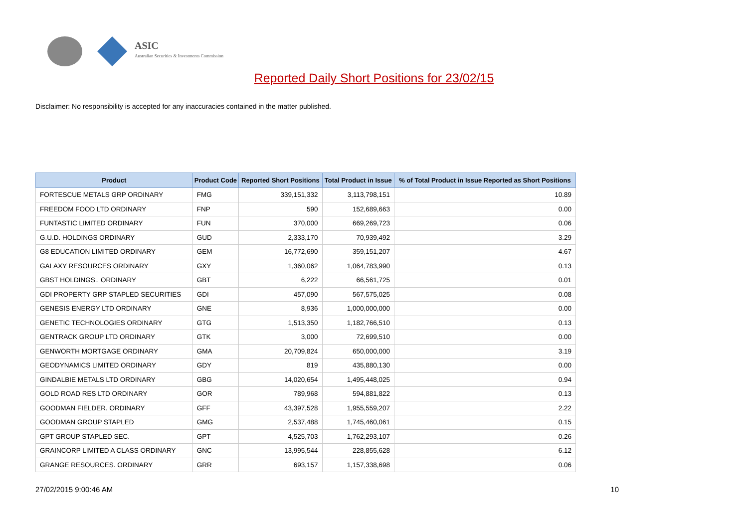ASIC
Australian Securities & Investments Commission
Reported Daily Short Positions for 23/02/15
Disclaimer: No responsibility is accepted for any inaccuracies contained in the matter published.
| Product | Product Code | Reported Short Positions | Total Product in Issue | % of Total Product in Issue Reported as Short Positions |
| --- | --- | --- | --- | --- |
| FORTESCUE METALS GRP ORDINARY | FMG | 339,151,332 | 3,113,798,151 | 10.89 |
| FREEDOM FOOD LTD ORDINARY | FNP | 590 | 152,689,663 | 0.00 |
| FUNTASTIC LIMITED ORDINARY | FUN | 370,000 | 669,269,723 | 0.06 |
| G.U.D. HOLDINGS ORDINARY | GUD | 2,333,170 | 70,939,492 | 3.29 |
| G8 EDUCATION LIMITED ORDINARY | GEM | 16,772,690 | 359,151,207 | 4.67 |
| GALAXY RESOURCES ORDINARY | GXY | 1,360,062 | 1,064,783,990 | 0.13 |
| GBST HOLDINGS.. ORDINARY | GBT | 6,222 | 66,561,725 | 0.01 |
| GDI PROPERTY GRP STAPLED SECURITIES | GDI | 457,090 | 567,575,025 | 0.08 |
| GENESIS ENERGY LTD ORDINARY | GNE | 8,936 | 1,000,000,000 | 0.00 |
| GENETIC TECHNOLOGIES ORDINARY | GTG | 1,513,350 | 1,182,766,510 | 0.13 |
| GENTRACK GROUP LTD ORDINARY | GTK | 3,000 | 72,699,510 | 0.00 |
| GENWORTH MORTGAGE ORDINARY | GMA | 20,709,824 | 650,000,000 | 3.19 |
| GEODYNAMICS LIMITED ORDINARY | GDY | 819 | 435,880,130 | 0.00 |
| GINDALBIE METALS LTD ORDINARY | GBG | 14,020,654 | 1,495,448,025 | 0.94 |
| GOLD ROAD RES LTD ORDINARY | GOR | 789,968 | 594,881,822 | 0.13 |
| GOODMAN FIELDER. ORDINARY | GFF | 43,397,528 | 1,955,559,207 | 2.22 |
| GOODMAN GROUP STAPLED | GMG | 2,537,488 | 1,745,460,061 | 0.15 |
| GPT GROUP STAPLED SEC. | GPT | 4,525,703 | 1,762,293,107 | 0.26 |
| GRAINCORP LIMITED A CLASS ORDINARY | GNC | 13,995,544 | 228,855,628 | 6.12 |
| GRANGE RESOURCES. ORDINARY | GRR | 693,157 | 1,157,338,698 | 0.06 |
27/02/2015 9:00:46 AM 10